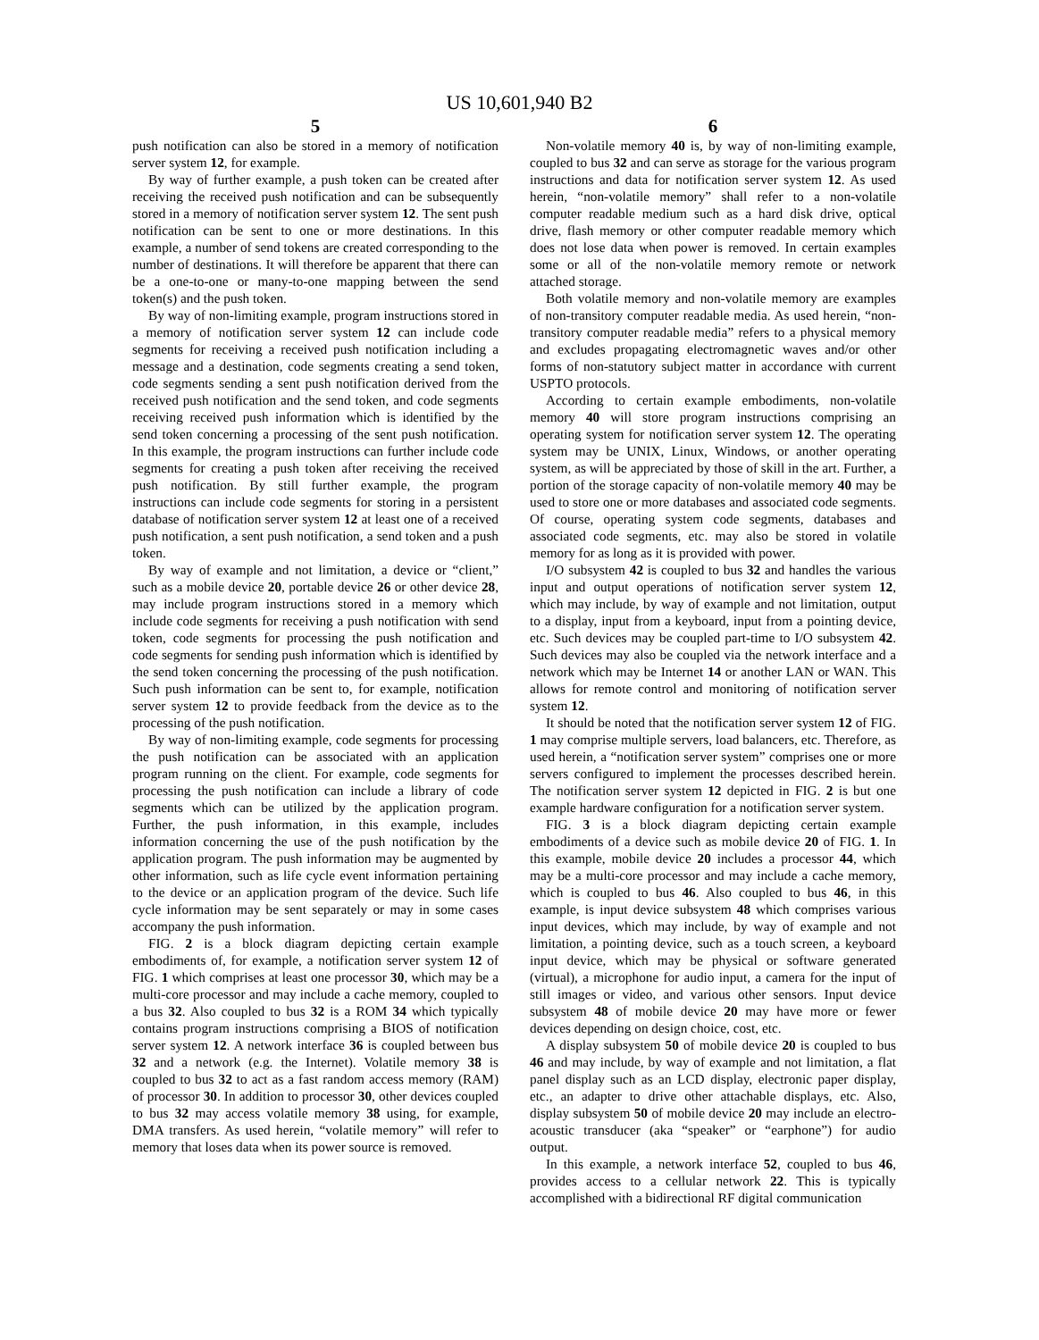US 10,601,940 B2
5
push notification can also be stored in a memory of notification server system 12, for example.
By way of further example, a push token can be created after receiving the received push notification and can be subsequently stored in a memory of notification server system 12. The sent push notification can be sent to one or more destinations. In this example, a number of send tokens are created corresponding to the number of destinations. It will therefore be apparent that there can be a one-to-one or many-to-one mapping between the send token(s) and the push token.
By way of non-limiting example, program instructions stored in a memory of notification server system 12 can include code segments for receiving a received push notification including a message and a destination, code segments creating a send token, code segments sending a sent push notification derived from the received push notification and the send token, and code segments receiving received push information which is identified by the send token concerning a processing of the sent push notification. In this example, the program instructions can further include code segments for creating a push token after receiving the received push notification. By still further example, the program instructions can include code segments for storing in a persistent database of notification server system 12 at least one of a received push notification, a sent push notification, a send token and a push token.
By way of example and not limitation, a device or “client,” such as a mobile device 20, portable device 26 or other device 28, may include program instructions stored in a memory which include code segments for receiving a push notification with send token, code segments for processing the push notification and code segments for sending push information which is identified by the send token concerning the processing of the push notification. Such push information can be sent to, for example, notification server system 12 to provide feedback from the device as to the processing of the push notification.
By way of non-limiting example, code segments for processing the push notification can be associated with an application program running on the client. For example, code segments for processing the push notification can include a library of code segments which can be utilized by the application program. Further, the push information, in this example, includes information concerning the use of the push notification by the application program. The push information may be augmented by other information, such as life cycle event information pertaining to the device or an application program of the device. Such life cycle information may be sent separately or may in some cases accompany the push information.
FIG. 2 is a block diagram depicting certain example embodiments of, for example, a notification server system 12 of FIG. 1 which comprises at least one processor 30, which may be a multi-core processor and may include a cache memory, coupled to a bus 32. Also coupled to bus 32 is a ROM 34 which typically contains program instructions comprising a BIOS of notification server system 12. A network interface 36 is coupled between bus 32 and a network (e.g. the Internet). Volatile memory 38 is coupled to bus 32 to act as a fast random access memory (RAM) of processor 30. In addition to processor 30, other devices coupled to bus 32 may access volatile memory 38 using, for example, DMA transfers. As used herein, “volatile memory” will refer to memory that loses data when its power source is removed.
6
Non-volatile memory 40 is, by way of non-limiting example, coupled to bus 32 and can serve as storage for the various program instructions and data for notification server system 12. As used herein, “non-volatile memory” shall refer to a non-volatile computer readable medium such as a hard disk drive, optical drive, flash memory or other computer readable memory which does not lose data when power is removed. In certain examples some or all of the non-volatile memory remote or network attached storage.
Both volatile memory and non-volatile memory are examples of non-transitory computer readable media. As used herein, “non-transitory computer readable media” refers to a physical memory and excludes propagating electromagnetic waves and/or other forms of non-statutory subject matter in accordance with current USPTO protocols.
According to certain example embodiments, non-volatile memory 40 will store program instructions comprising an operating system for notification server system 12. The operating system may be UNIX, Linux, Windows, or another operating system, as will be appreciated by those of skill in the art. Further, a portion of the storage capacity of non-volatile memory 40 may be used to store one or more databases and associated code segments. Of course, operating system code segments, databases and associated code segments, etc. may also be stored in volatile memory for as long as it is provided with power.
I/O subsystem 42 is coupled to bus 32 and handles the various input and output operations of notification server system 12, which may include, by way of example and not limitation, output to a display, input from a keyboard, input from a pointing device, etc. Such devices may be coupled part-time to I/O subsystem 42. Such devices may also be coupled via the network interface and a network which may be Internet 14 or another LAN or WAN. This allows for remote control and monitoring of notification server system 12.
It should be noted that the notification server system 12 of FIG. 1 may comprise multiple servers, load balancers, etc. Therefore, as used herein, a “notification server system” comprises one or more servers configured to implement the processes described herein. The notification server system 12 depicted in FIG. 2 is but one example hardware configuration for a notification server system.
FIG. 3 is a block diagram depicting certain example embodiments of a device such as mobile device 20 of FIG. 1. In this example, mobile device 20 includes a processor 44, which may be a multi-core processor and may include a cache memory, which is coupled to bus 46. Also coupled to bus 46, in this example, is input device subsystem 48 which comprises various input devices, which may include, by way of example and not limitation, a pointing device, such as a touch screen, a keyboard input device, which may be physical or software generated (virtual), a microphone for audio input, a camera for the input of still images or video, and various other sensors. Input device subsystem 48 of mobile device 20 may have more or fewer devices depending on design choice, cost, etc.
A display subsystem 50 of mobile device 20 is coupled to bus 46 and may include, by way of example and not limitation, a flat panel display such as an LCD display, electronic paper display, etc., an adapter to drive other attachable displays, etc. Also, display subsystem 50 of mobile device 20 may include an electro-acoustic transducer (aka “speaker” or “earphone”) for audio output.
In this example, a network interface 52, coupled to bus 46, provides access to a cellular network 22. This is typically accomplished with a bidirectional RF digital communication